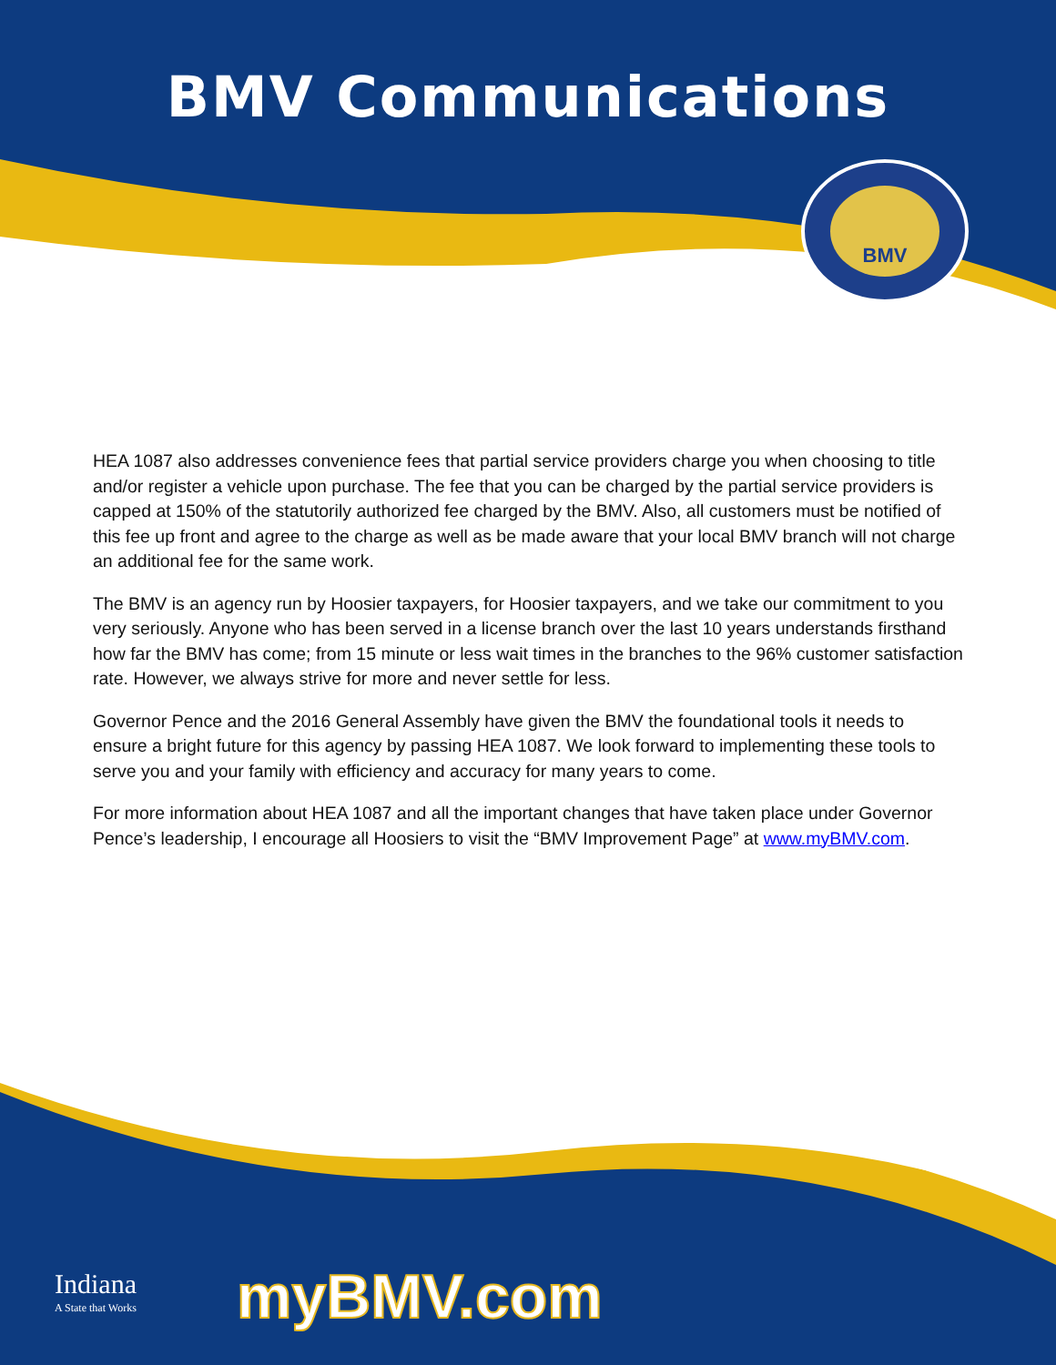BMV Communications
BMV
HEA 1087 also addresses convenience fees that partial service providers charge you when choosing to title and/or register a vehicle upon purchase. The fee that you can be charged by the partial service providers is capped at 150% of the statutorily authorized fee charged by the BMV. Also, all customers must be notified of this fee up front and agree to the charge as well as be made aware that your local BMV branch will not charge an additional fee for the same work.
The BMV is an agency run by Hoosier taxpayers, for Hoosier taxpayers, and we take our commitment to you very seriously. Anyone who has been served in a license branch over the last 10 years understands firsthand how far the BMV has come; from 15 minute or less wait times in the branches to the 96% customer satisfaction rate. However, we always strive for more and never settle for less.
Governor Pence and the 2016 General Assembly have given the BMV the foundational tools it needs to ensure a bright future for this agency by passing HEA 1087. We look forward to implementing these tools to serve you and your family with efficiency and accuracy for many years to come.
For more information about HEA 1087 and all the important changes that have taken place under Governor Pence’s leadership, I encourage all Hoosiers to visit the “BMV Improvement Page” at www.myBMV.com.
Indiana
A State that Works
myBMV.com